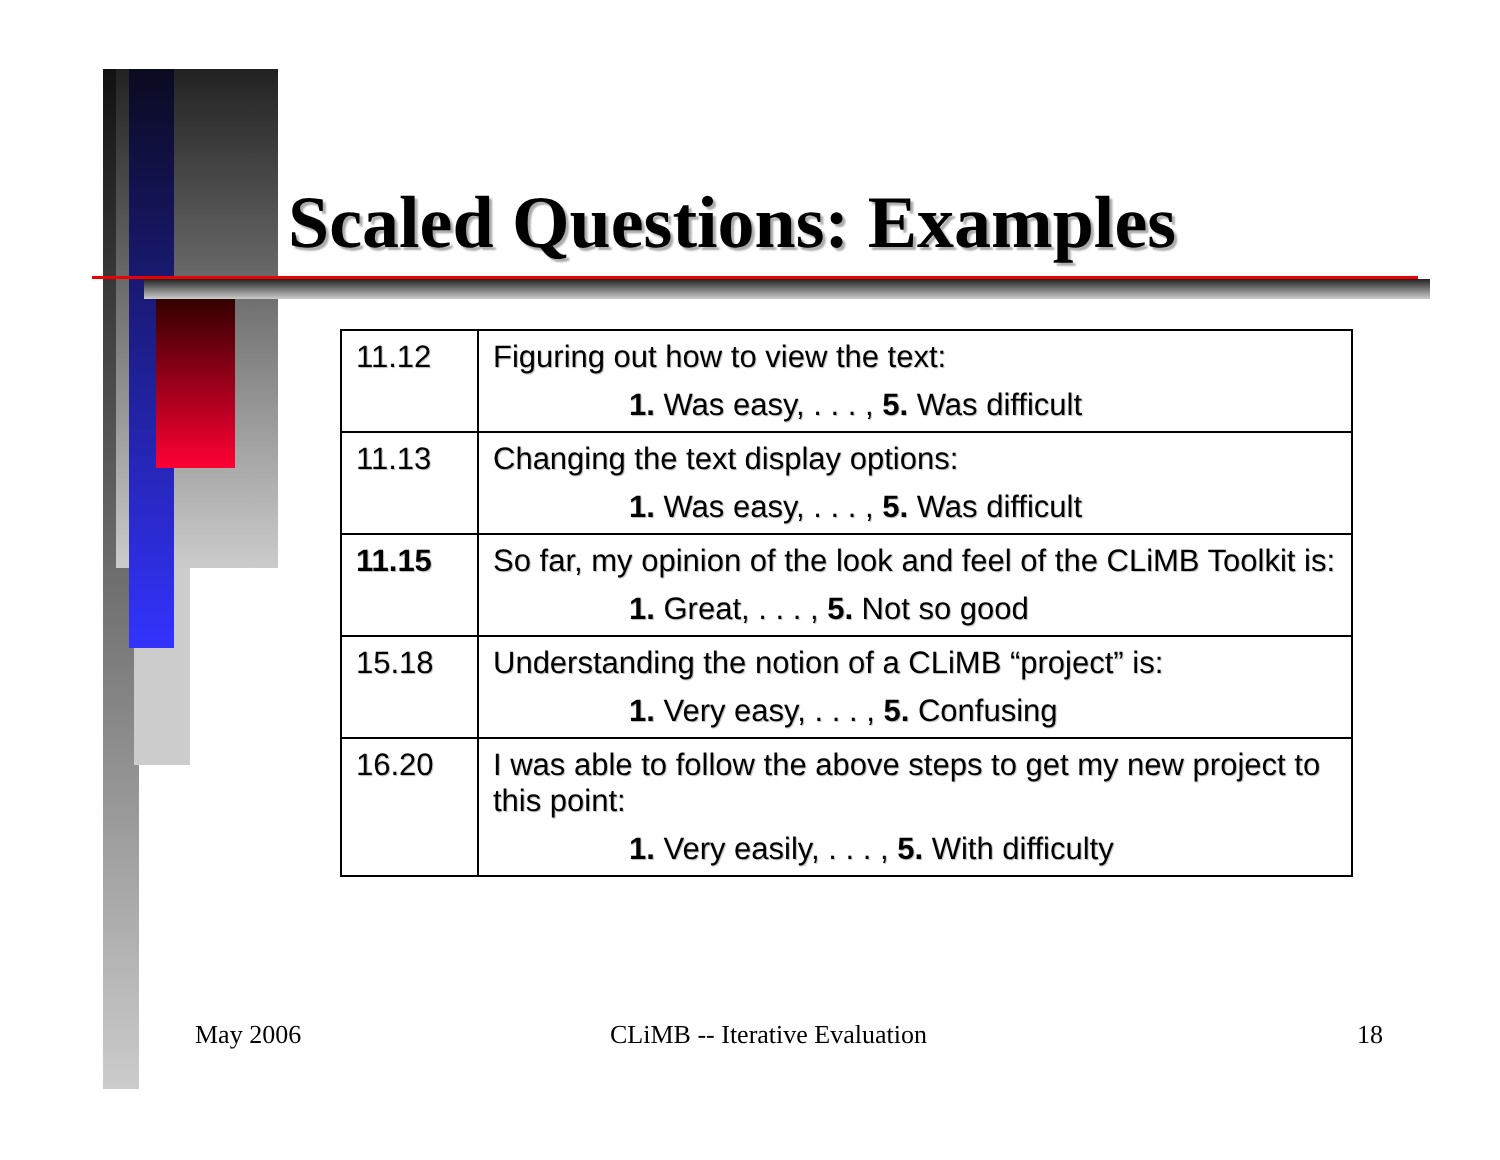Scaled Questions: Examples
| 11.12 | Figuring out how to view the text: 1. Was easy, . . . , 5. Was difficult |
| 11.13 | Changing the text display options: 1. Was easy, . . . , 5. Was difficult |
| 11.15 | So far, my opinion of the look and feel of the CLiMB Toolkit is: 1. Great, . . . , 5. Not so good |
| 15.18 | Understanding the notion of a CLiMB “project” is: 1. Very easy, . . . , 5. Confusing |
| 16.20 | I was able to follow the above steps to get my new project to this point: 1. Very easily, . . . , 5. With difficulty |
May 2006 CLiMB -- Iterative Evaluation 18